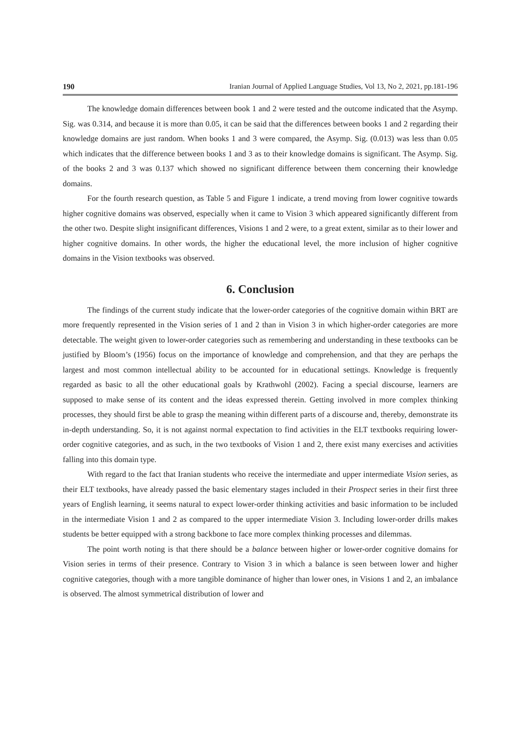190 Iranian Journal of Applied Language Studies, Vol 13, No 2, 2021, pp.181-196
The knowledge domain differences between book 1 and 2 were tested and the outcome indicated that the Asymp. Sig. was 0.314, and because it is more than 0.05, it can be said that the differences between books 1 and 2 regarding their knowledge domains are just random. When books 1 and 3 were compared, the Asymp. Sig. (0.013) was less than 0.05 which indicates that the difference between books 1 and 3 as to their knowledge domains is significant. The Asymp. Sig. of the books 2 and 3 was 0.137 which showed no significant difference between them concerning their knowledge domains.
For the fourth research question, as Table 5 and Figure 1 indicate, a trend moving from lower cognitive towards higher cognitive domains was observed, especially when it came to Vision 3 which appeared significantly different from the other two. Despite slight insignificant differences, Visions 1 and 2 were, to a great extent, similar as to their lower and higher cognitive domains. In other words, the higher the educational level, the more inclusion of higher cognitive domains in the Vision textbooks was observed.
6. Conclusion
The findings of the current study indicate that the lower-order categories of the cognitive domain within BRT are more frequently represented in the Vision series of 1 and 2 than in Vision 3 in which higher-order categories are more detectable. The weight given to lower-order categories such as remembering and understanding in these textbooks can be justified by Bloom’s (1956) focus on the importance of knowledge and comprehension, and that they are perhaps the largest and most common intellectual ability to be accounted for in educational settings. Knowledge is frequently regarded as basic to all the other educational goals by Krathwohl (2002). Facing a special discourse, learners are supposed to make sense of its content and the ideas expressed therein. Getting involved in more complex thinking processes, they should first be able to grasp the meaning within different parts of a discourse and, thereby, demonstrate its in-depth understanding. So, it is not against normal expectation to find activities in the ELT textbooks requiring lower-order cognitive categories, and as such, in the two textbooks of Vision 1 and 2, there exist many exercises and activities falling into this domain type.
With regard to the fact that Iranian students who receive the intermediate and upper intermediate Vision series, as their ELT textbooks, have already passed the basic elementary stages included in their Prospect series in their first three years of English learning, it seems natural to expect lower-order thinking activities and basic information to be included in the intermediate Vision 1 and 2 as compared to the upper intermediate Vision 3. Including lower-order drills makes students be better equipped with a strong backbone to face more complex thinking processes and dilemmas.
The point worth noting is that there should be a balance between higher or lower-order cognitive domains for Vision series in terms of their presence. Contrary to Vision 3 in which a balance is seen between lower and higher cognitive categories, though with a more tangible dominance of higher than lower ones, in Visions 1 and 2, an imbalance is observed. The almost symmetrical distribution of lower and